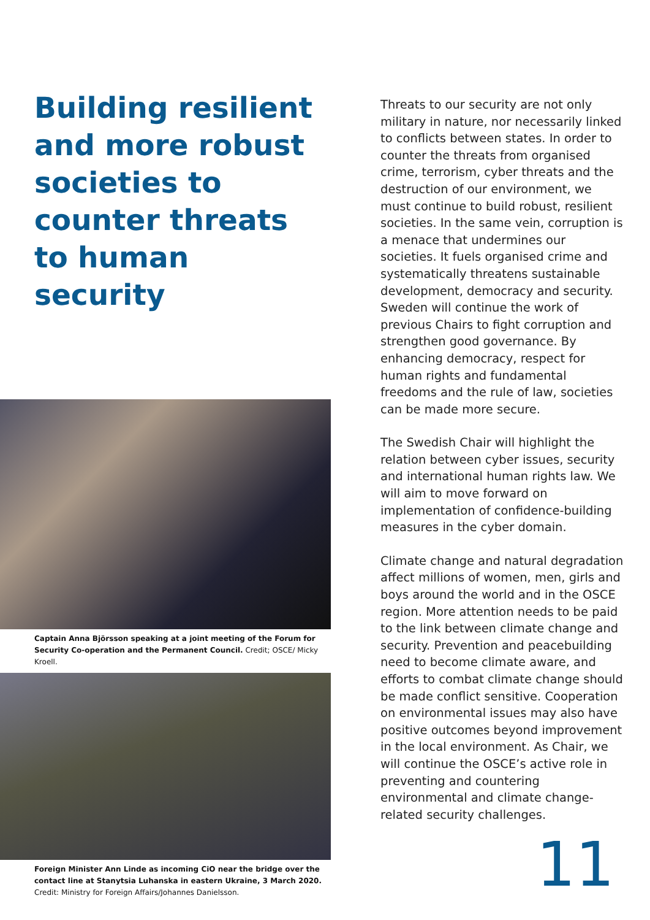Building resilient and more robust societies to counter threats to human security
Captain Anna Björsson speaking at a joint meeting of the Forum for Security Co-operation and the Permanent Council. Credit; OSCE/ Micky Kroell.
Foreign Minister Ann Linde as incoming CiO near the bridge over the contact line at Stanytsia Luhanska in eastern Ukraine, 3 March 2020.
Credit: Ministry for Foreign Affairs/Johannes Danielsson.
Threats to our security are not only military in nature, nor necessarily linked to conflicts between states. In order to counter the threats from organised crime, terrorism, cyber threats and the destruction of our environment, we must continue to build robust, resilient societies. In the same vein, corruption is a menace that undermines our societies. It fuels organised crime and systematically threatens sustainable development, democracy and security. Sweden will continue the work of previous Chairs to fight corruption and strengthen good governance. By enhancing democracy, respect for human rights and fundamental freedoms and the rule of law, societies can be made more secure.
The Swedish Chair will highlight the relation between cyber issues, security and international human rights law. We will aim to move forward on implementation of confidence-building measures in the cyber domain.
Climate change and natural degradation affect millions of women, men, girls and boys around the world and in the OSCE region. More attention needs to be paid to the link between climate change and security. Prevention and peacebuilding need to become climate aware, and efforts to combat climate change should be made conflict sensitive. Cooperation on environmental issues may also have positive outcomes beyond improvement in the local environment. As Chair, we will continue the OSCE’s active role in preventing and countering environmental and climate change-related security challenges.
11